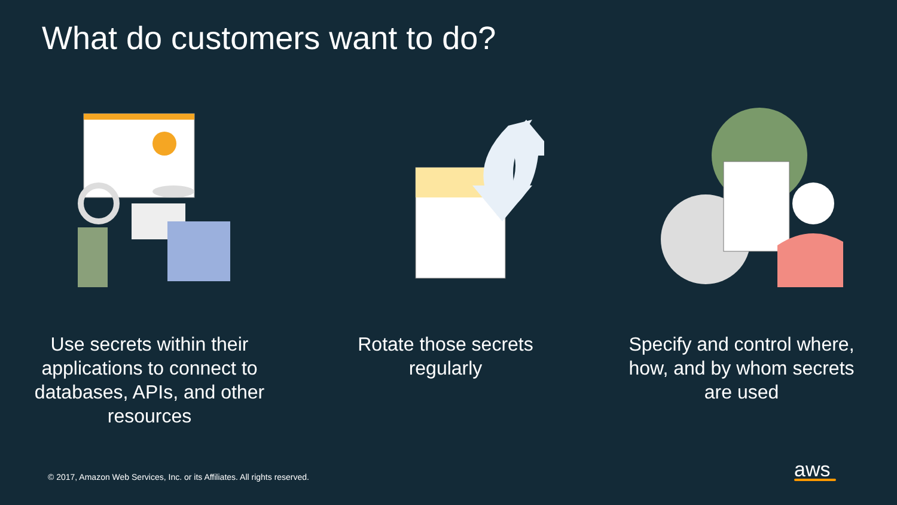What do customers want to do?
Use secrets within their
applications to connect to
databases, APIs, and other
resources
Rotate those secrets
regularly
Specify and control where,
how, and by whom secrets
are used
© 2017, Amazon Web Services, Inc. or its Affiliates. All rights reserved.
aws